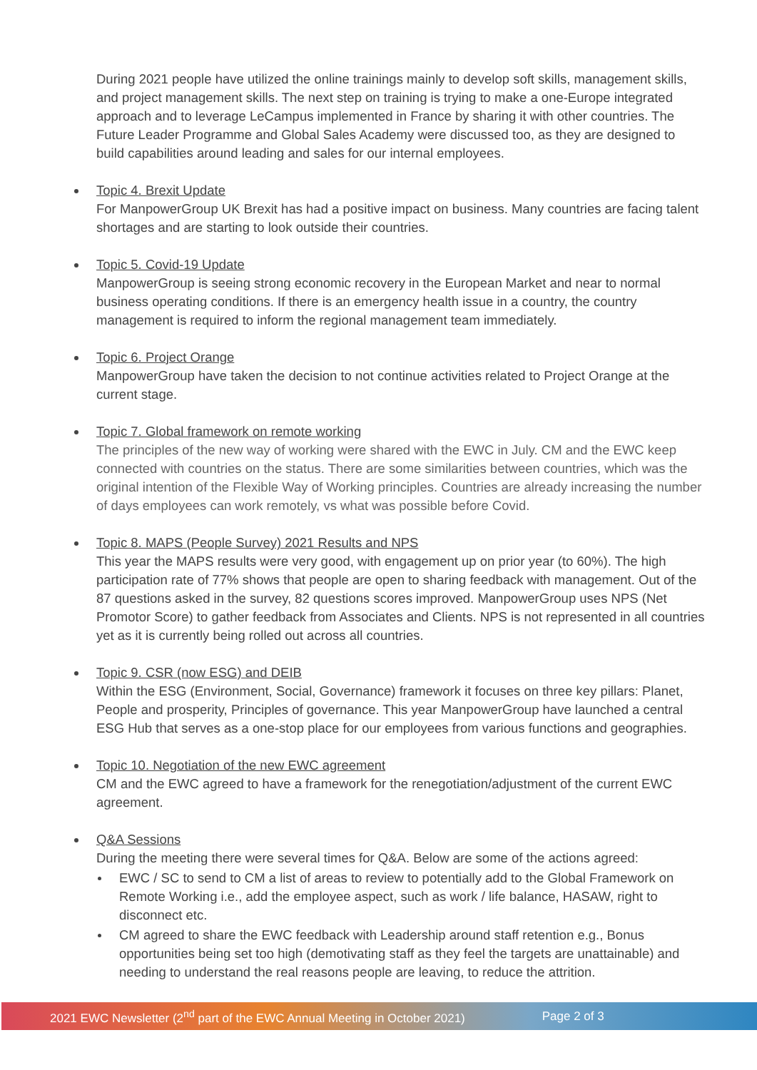During 2021 people have utilized the online trainings mainly to develop soft skills, management skills, and project management skills. The next step on training is trying to make a one-Europe integrated approach and to leverage LeCampus implemented in France by sharing it with other countries. The Future Leader Programme and Global Sales Academy were discussed too, as they are designed to build capabilities around leading and sales for our internal employees.
Topic 4. Brexit Update
For ManpowerGroup UK Brexit has had a positive impact on business. Many countries are facing talent shortages and are starting to look outside their countries.
Topic 5. Covid-19 Update
ManpowerGroup is seeing strong economic recovery in the European Market and near to normal business operating conditions. If there is an emergency health issue in a country, the country management is required to inform the regional management team immediately.
Topic 6. Project Orange
ManpowerGroup have taken the decision to not continue activities related to Project Orange at the current stage.
Topic 7. Global framework on remote working
The principles of the new way of working were shared with the EWC in July. CM and the EWC keep connected with countries on the status. There are some similarities between countries, which was the original intention of the Flexible Way of Working principles. Countries are already increasing the number of days employees can work remotely, vs what was possible before Covid.
Topic 8. MAPS (People Survey) 2021 Results and NPS
This year the MAPS results were very good, with engagement up on prior year (to 60%). The high participation rate of 77% shows that people are open to sharing feedback with management. Out of the 87 questions asked in the survey, 82 questions scores improved. ManpowerGroup uses NPS (Net Promotor Score) to gather feedback from Associates and Clients. NPS is not represented in all countries yet as it is currently being rolled out across all countries.
Topic 9. CSR (now ESG) and DEIB
Within the ESG (Environment, Social, Governance) framework it focuses on three key pillars: Planet, People and prosperity, Principles of governance. This year ManpowerGroup have launched a central ESG Hub that serves as a one-stop place for our employees from various functions and geographies.
Topic 10. Negotiation of the new EWC agreement
CM and the EWC agreed to have a framework for the renegotiation/adjustment of the current EWC agreement.
Q&A Sessions
During the meeting there were several times for Q&A. Below are some of the actions agreed:
EWC / SC to send to CM a list of areas to review to potentially add to the Global Framework on Remote Working i.e., add the employee aspect, such as work / life balance, HASAW, right to disconnect etc.
CM agreed to share the EWC feedback with Leadership around staff retention e.g., Bonus opportunities being set too high (demotivating staff as they feel the targets are unattainable) and needing to understand the real reasons people are leaving, to reduce the attrition.
2021 EWC Newsletter (2<sup>nd</sup> part of the EWC Annual Meeting in October 2021) Page 2 of 3